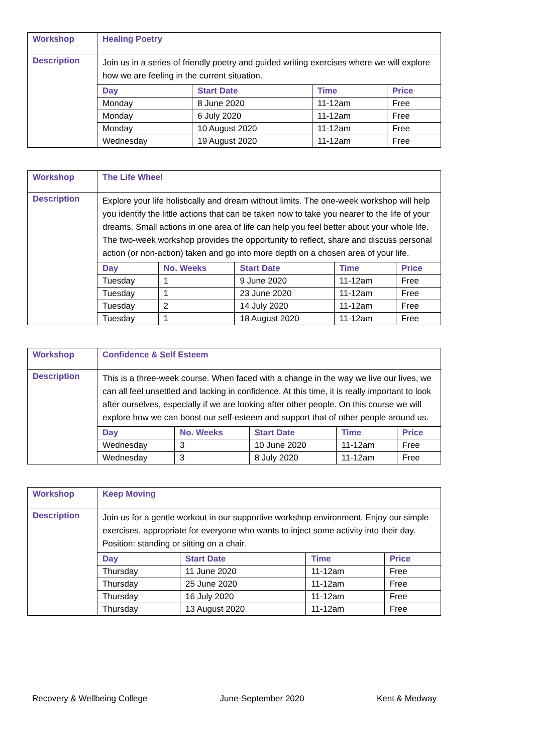| Workshop | Healing Poetry |
| Description | Join us in a series of friendly poetry and guided writing exercises where we will explore how we are feeling in the current situation. / Day / Start Date / Time / Price / / --- / --- / --- / --- / / Monday / 8 June 2020 / 11-12am / Free / / Monday / 6 July 2020 / 11-12am / Free / / Monday / 10 August 2020 / 11-12am / Free / / Wednesday / 19 August 2020 / 11-12am / Free / |
| Workshop | The Life Wheel |
| Description | Explore your life holistically and dream without limits. The one-week workshop will help you identify the little actions that can be taken now to take you nearer to the life of your dreams. Small actions in one area of life can help you feel better about your whole life. The two-week workshop provides the opportunity to reflect, share and discuss personal action (or non-action) taken and go into more depth on a chosen area of your life. / Day / No. Weeks / Start Date / Time / Price / / --- / --- / --- / --- / --- / / Tuesday / 1 / 9 June 2020 / 11-12am / Free / / Tuesday / 1 / 23 June 2020 / 11-12am / Free / / Tuesday / 2 / 14 July 2020 / 11-12am / Free / / Tuesday / 1 / 18 August 2020 / 11-12am / Free / |
| Workshop | Confidence & Self Esteem |
| Description | This is a three-week course. When faced with a change in the way we live our lives, we can all feel unsettled and lacking in confidence. At this time, it is really important to look after ourselves, especially if we are looking after other people. On this course we will explore how we can boost our self-esteem and support that of other people around us. / Day / No. Weeks / Start Date / Time / Price / / --- / --- / --- / --- / --- / / Wednesday / 3 / 10 June 2020 / 11-12am / Free / / Wednesday / 3 / 8 July 2020 / 11-12am / Free / |
| Workshop | Keep Moving |
| Description | Join us for a gentle workout in our supportive workshop environment. Enjoy our simple exercises, appropriate for everyone who wants to inject some activity into their day. Position: standing or sitting on a chair. / Day / Start Date / Time / Price / / --- / --- / --- / --- / / Thursday / 11 June 2020 / 11-12am / Free / / Thursday / 25 June 2020 / 11-12am / Free / / Thursday / 16 July 2020 / 11-12am / Free / / Thursday / 13 August 2020 / 11-12am / Free / |
Recovery & Wellbeing College June-September 2020 Kent & Medway